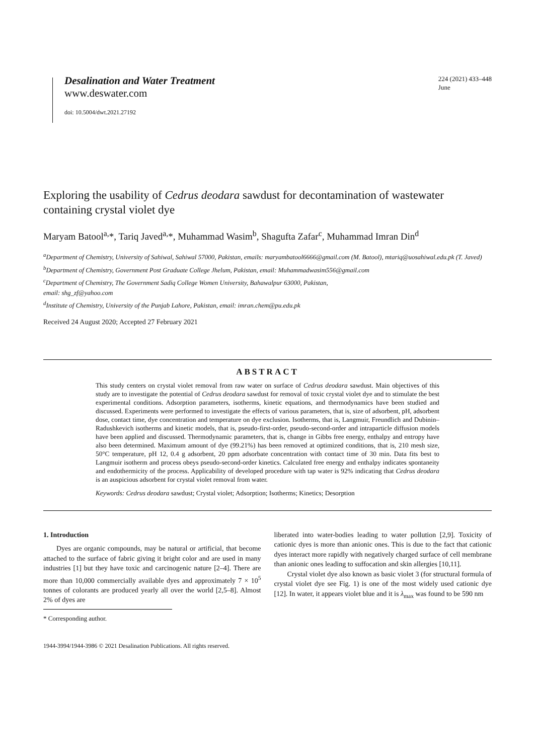Desalination and Water Treatment
www.deswater.com
doi: 10.5004/dwt.2021.27192
224 (2021) 433–448
June
Exploring the usability of Cedrus deodara sawdust for decontamination of wastewater containing crystal violet dye
Maryam Batool<sup>a,</sup>*, Tariq Javed<sup>a,</sup>*, Muhammad Wasim<sup>b</sup>, Shagufta Zafar<sup>c</sup>, Muhammad Imran Din<sup>d</sup>
<sup>a</sup> Department of Chemistry, University of Sahiwal, Sahiwal 57000, Pakistan, emails: maryambatool6666@gmail.com (M. Batool), mtariq@uosahiwal.edu.pk (T. Javed)
<sup>b</sup> Department of Chemistry, Government Post Graduate College Jhelum, Pakistan, email: Muhammadwasim556@gmail.com
<sup>c</sup> Department of Chemistry, The Government Sadiq College Women University, Bahawalpur 63000, Pakistan,
email: shg_zf@yahoo.com
<sup>d</sup> Institute of Chemistry, University of the Punjab Lahore, Pakistan, email: imran.chem@pu.edu.pk
Received 24 August 2020; Accepted 27 February 2021
ABSTRACT
This study centers on crystal violet removal from raw water on surface of Cedrus deodara sawdust. Main objectives of this study are to investigate the potential of Cedrus deodara sawdust for removal of toxic crystal violet dye and to stimulate the best experimental conditions. Adsorption parameters, isotherms, kinetic equations, and thermodynamics have been studied and discussed. Experiments were performed to investigate the effects of various parameters, that is, size of adsorbent, pH, adsorbent dose, contact time, dye concentration and temperature on dye exclusion. Isotherms, that is, Langmuir, Freundlich and Dubinin–Radushkevich isotherms and kinetic models, that is, pseudo-first-order, pseudo-second-order and intraparticle diffusion models have been applied and discussed. Thermodynamic parameters, that is, change in Gibbs free energy, enthalpy and entropy have also been determined. Maximum amount of dye (99.21%) has been removed at optimized conditions, that is, 210 mesh size, 50°C temperature, pH 12, 0.4 g adsorbent, 20 ppm adsorbate concentration with contact time of 30 min. Data fits best to Langmuir isotherm and process obeys pseudo-second-order kinetics. Calculated free energy and enthalpy indicates spontaneity and endothermicity of the process. Applicability of developed procedure with tap water is 92% indicating that Cedrus deodara is an auspicious adsorbent for crystal violet removal from water.
Keywords: Cedrus deodara sawdust; Crystal violet; Adsorption; Isotherms; Kinetics; Desorption
1. Introduction
Dyes are organic compounds, may be natural or artificial, that become attached to the surface of fabric giving it bright color and are used in many industries [1] but they have toxic and carcinogenic nature [2–4]. There are more than 10,000 commercially available dyes and approximately 7 × 10<sup>5</sup> tonnes of colorants are produced yearly all over the world [2,5–8]. Almost 2% of dyes are
* Corresponding author.
liberated into water-bodies leading to water pollution [2,9]. Toxicity of cationic dyes is more than anionic ones. This is due to the fact that cationic dyes interact more rapidly with negatively charged surface of cell membrane than anionic ones leading to suffocation and skin allergies [10,11].
Crystal violet dye also known as basic violet 3 (for structural formula of crystal violet dye see Fig. 1) is one of the most widely used cationic dye [12]. In water, it appears violet blue and it is λ<sub>max</sub> was found to be 590 nm
1944-3994/1944-3986 © 2021 Desalination Publications. All rights reserved.